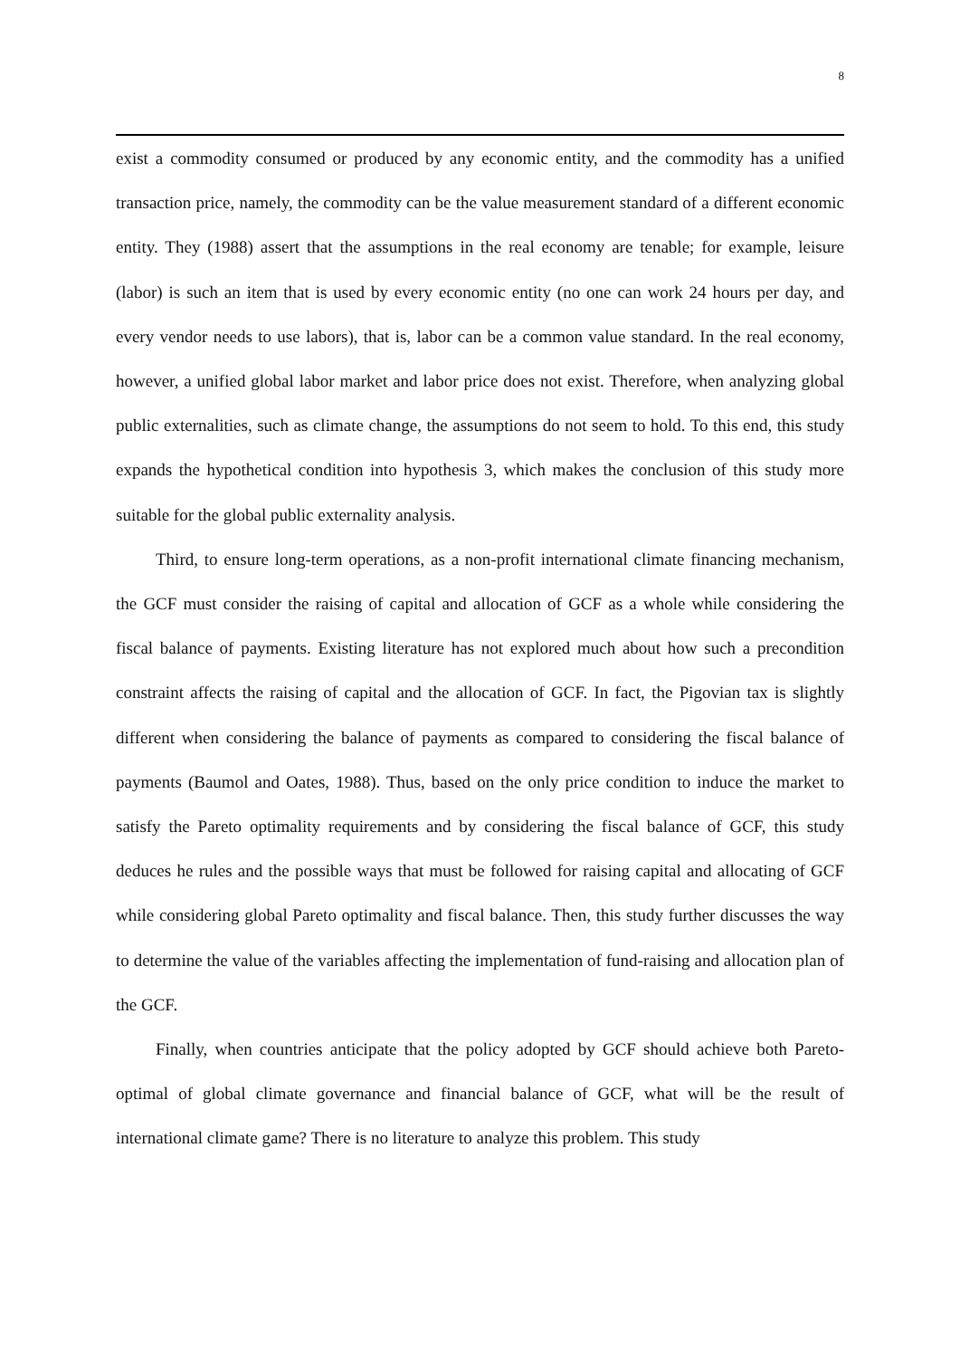8
exist a commodity consumed or produced by any economic entity, and the commodity has a unified transaction price, namely, the commodity can be the value measurement standard of a different economic entity. They (1988) assert that the assumptions in the real economy are tenable; for example, leisure (labor) is such an item that is used by every economic entity (no one can work 24 hours per day, and every vendor needs to use labors), that is, labor can be a common value standard. In the real economy, however, a unified global labor market and labor price does not exist. Therefore, when analyzing global public externalities, such as climate change, the assumptions do not seem to hold. To this end, this study expands the hypothetical condition into hypothesis 3, which makes the conclusion of this study more suitable for the global public externality analysis.
Third, to ensure long-term operations, as a non-profit international climate financing mechanism, the GCF must consider the raising of capital and allocation of GCF as a whole while considering the fiscal balance of payments. Existing literature has not explored much about how such a precondition constraint affects the raising of capital and the allocation of GCF. In fact, the Pigovian tax is slightly different when considering the balance of payments as compared to considering the fiscal balance of payments (Baumol and Oates, 1988). Thus, based on the only price condition to induce the market to satisfy the Pareto optimality requirements and by considering the fiscal balance of GCF, this study deduces he rules and the possible ways that must be followed for raising capital and allocating of GCF while considering global Pareto optimality and fiscal balance. Then, this study further discusses the way to determine the value of the variables affecting the implementation of fund-raising and allocation plan of the GCF.
Finally, when countries anticipate that the policy adopted by GCF should achieve both Pareto-optimal of global climate governance and financial balance of GCF, what will be the result of international climate game? There is no literature to analyze this problem. This study